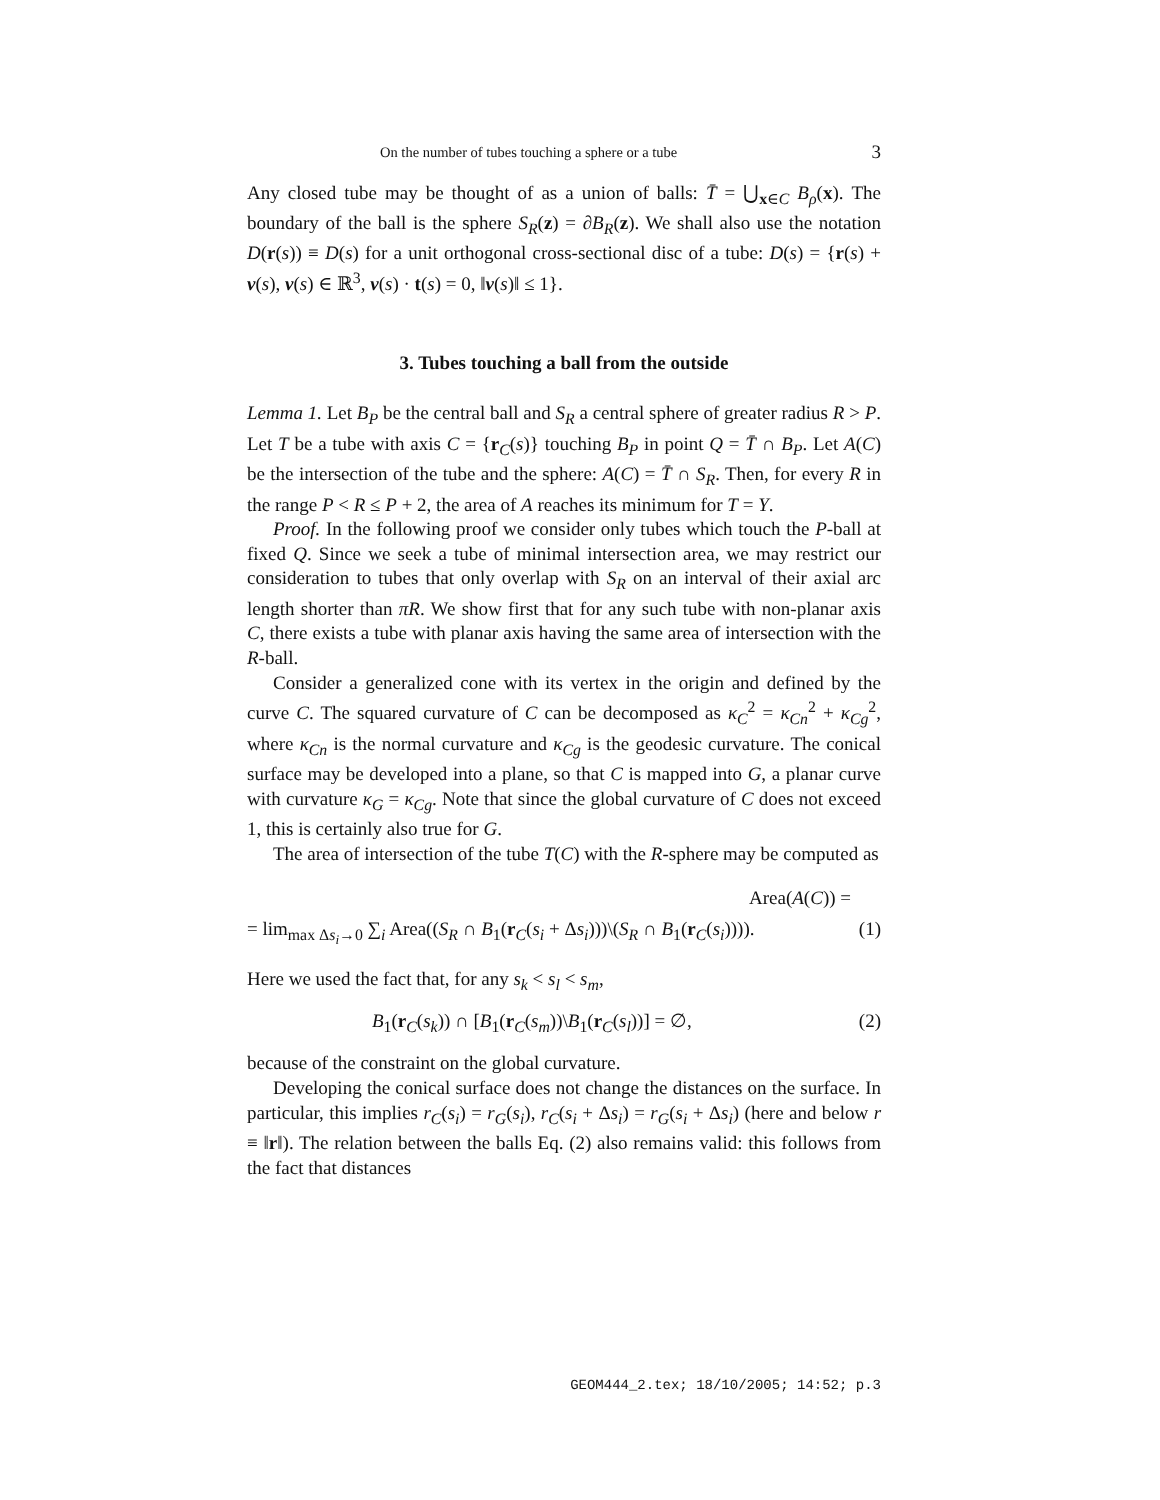On the number of tubes touching a sphere or a tube 3
Any closed tube may be thought of as a union of balls: T̄ = ⋃<sub>x∈C</sub> B<sub>ρ</sub>(x). The boundary of the ball is the sphere S<sub>R</sub>(z) = ∂B<sub>R</sub>(z). We shall also use the notation D(r(s)) ≡ D(s) for a unit orthogonal cross-sectional disc of a tube: D(s) = {r(s) + ν(s), ν(s) ∈ ℝ<sup>3</sup>, ν(s) · t(s) = 0, ‖ν(s)‖ ≤ 1}.
3. Tubes touching a ball from the outside
Lemma 1. Let B<sub>P</sub> be the central ball and S<sub>R</sub> a central sphere of greater radius R > P. Let T be a tube with axis C = {r<sub>C</sub>(s)} touching B<sub>P</sub> in point Q = T̄ ∩ B<sub>P</sub>. Let A(C) be the intersection of the tube and the sphere: A(C) = T̄ ∩ S<sub>R</sub>. Then, for every R in the range P < R ≤ P + 2, the area of A reaches its minimum for T = Y.
Proof. In the following proof we consider only tubes which touch the P-ball at fixed Q. Since we seek a tube of minimal intersection area, we may restrict our consideration to tubes that only overlap with S<sub>R</sub> on an interval of their axial arc length shorter than πR. We show first that for any such tube with non-planar axis C, there exists a tube with planar axis having the same area of intersection with the R-ball.
Consider a generalized cone with its vertex in the origin and defined by the curve C. The squared curvature of C can be decomposed as κ<sub>C</sub><sup>2</sup> = κ<sub>Cn</sub><sup>2</sup> + κ<sub>Cg</sub><sup>2</sup>, where κ<sub>Cn</sub> is the normal curvature and κ<sub>Cg</sub> is the geodesic curvature. The conical surface may be developed into a plane, so that C is mapped into G, a planar curve with curvature κ<sub>G</sub> = κ<sub>Cg</sub>. Note that since the global curvature of C does not exceed 1, this is certainly also true for G.
The area of intersection of the tube T(C) with the R-sphere may be computed as
Area(A(C)) =
= lim<sub>max Δs<sub>i</sub>→0</sub> ∑<sub>i</sub> Area((S<sub>R</sub> ∩ B<sub>1</sub>(r<sub>C</sub>(s<sub>i</sub> + Δs<sub>i</sub>)))\(S<sub>R</sub> ∩ B<sub>1</sub>(r<sub>C</sub>(s<sub>i</sub>)))). (1)
Here we used the fact that, for any s<sub>k</sub> < s<sub>l</sub> < s<sub>m</sub>,
B<sub>1</sub>(r<sub>C</sub>(s<sub>k</sub>)) ∩ [B<sub>1</sub>(r<sub>C</sub>(s<sub>m</sub>))\B<sub>1</sub>(r<sub>C</sub>(s<sub>l</sub>))] = ∅, (2)
because of the constraint on the global curvature.
Developing the conical surface does not change the distances on the surface. In particular, this implies r<sub>C</sub>(s<sub>i</sub>) = r<sub>G</sub>(s<sub>i</sub>), r<sub>C</sub>(s<sub>i</sub> + Δs<sub>i</sub>) = r<sub>G</sub>(s<sub>i</sub> + Δs<sub>i</sub>) (here and below r ≡ ‖r‖). The relation between the balls Eq. (2) also remains valid: this follows from the fact that distances
GEOM444_2.tex; 18/10/2005; 14:52; p.3